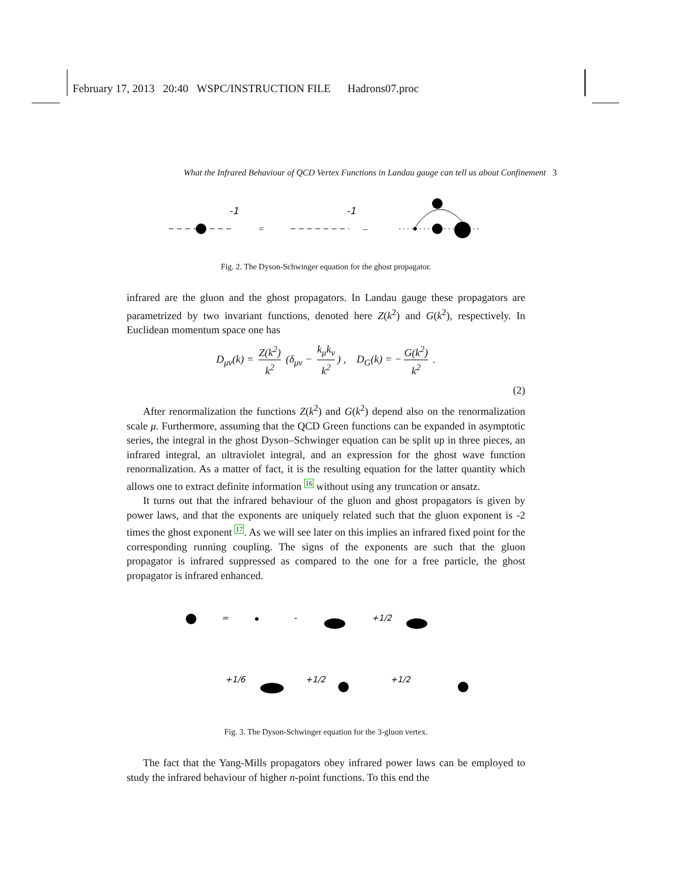February 17, 2013 20:40 WSPC/INSTRUCTION FILE Hadrons07.proc
What the Infrared Behaviour of QCD Vertex Functions in Landau gauge can tell us about Confinement 3
-1
-1
=
–
Fig. 2. The Dyson-Schwinger equation for the ghost propagator.
infrared are the gluon and the ghost propagators. In Landau gauge these propagators are parametrized by two invariant functions, denoted here Z(k<sup>2</sup>) and G(k<sup>2</sup>), respectively. In Euclidean momentum space one has
D<sub>μν</sub>(k) = Z(k<sup>2</sup>) k<sup>2</sup> (δ<sub>μν</sub> − k<sub>μ</sub>k<sub>ν</sub> k<sup>2</sup>) , D<sub>G</sub>(k) = − G(k<sup>2</sup>) k<sup>2</sup> .
(2)
After renormalization the functions Z(k<sup>2</sup>) and G(k<sup>2</sup>) depend also on the renormalization scale μ. Furthermore, assuming that the QCD Green functions can be expanded in asymptotic series, the integral in the ghost Dyson–Schwinger equation can be split up in three pieces, an infrared integral, an ultraviolet integral, and an expression for the ghost wave function renormalization. As a matter of fact, it is the resulting equation for the latter quantity which allows one to extract definite information 16 without using any truncation or ansatz.
It turns out that the infrared behaviour of the gluon and ghost propagators is given by power laws, and that the exponents are uniquely related such that the gluon exponent is -2 times the ghost exponent 17. As we will see later on this implies an infrared fixed point for the corresponding running coupling. The signs of the exponents are such that the gluon propagator is infrared suppressed as compared to the one for a free particle, the ghost propagator is infrared enhanced.
=
-
+1/2
+1/6
+1/2
+1/2
Fig. 3. The Dyson-Schwinger equation for the 3-gluon vertex.
The fact that the Yang-Mills propagators obey infrared power laws can be employed to study the infrared behaviour of higher n-point functions. To this end the